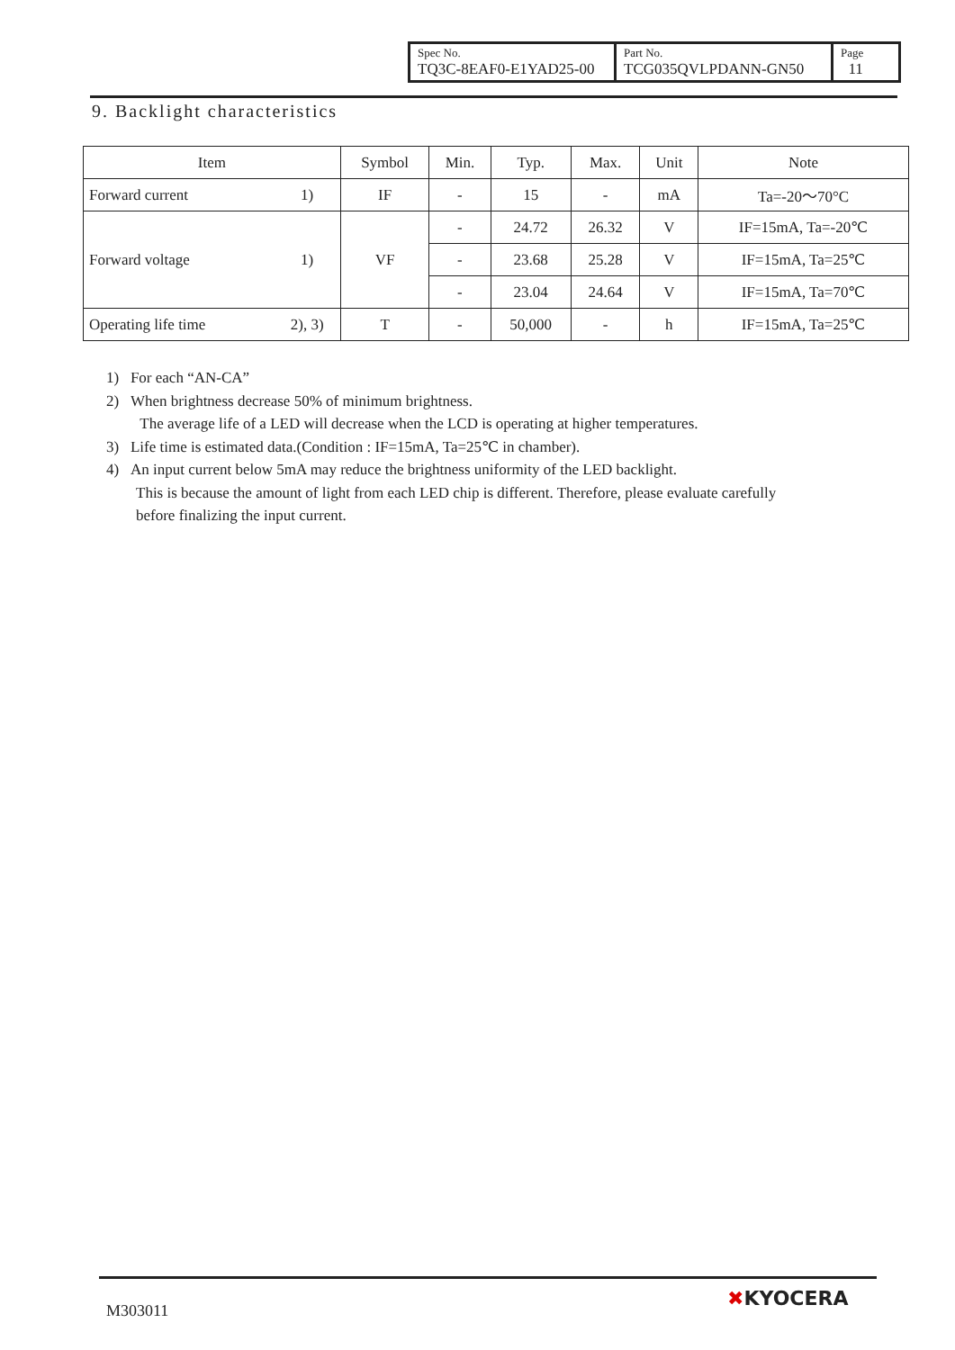| Spec No. TQ3C-8EAF0-E1YAD25-00 | Part No. TCG035QVLPDANN-GN50 | Page 11 |
9. Backlight characteristics
| Item | | Symbol | Min. | Typ. | Max. | Unit | Note |
| --- | --- | --- | --- | --- | --- | --- | --- |
| Forward current | 1) | IF | - | 15 | - | mA | Ta=-20～70°C |
| Forward voltage | 1) | VF | - | 24.72 | 26.32 | V | IF=15mA, Ta=-20℃ |
| | | | - | 23.68 | 25.28 | V | IF=15mA, Ta=25℃ |
| | | | - | 23.04 | 24.64 | V | IF=15mA, Ta=70℃ |
| Operating life time | 2), 3) | T | - | 50,000 | - | h | IF=15mA, Ta=25℃ |
1) For each “AN-CA”
2) When brightness decrease 50% of minimum brightness.
The average life of a LED will decrease when the LCD is operating at higher temperatures.
3) Life time is estimated data.(Condition : IF=15mA, Ta=25℃ in chamber).
4) An input current below 5mA may reduce the brightness uniformity of the LED backlight.
This is because the amount of light from each LED chip is different. Therefore, please evaluate carefully
before finalizing the input current.
M303011
✖KYOCERA